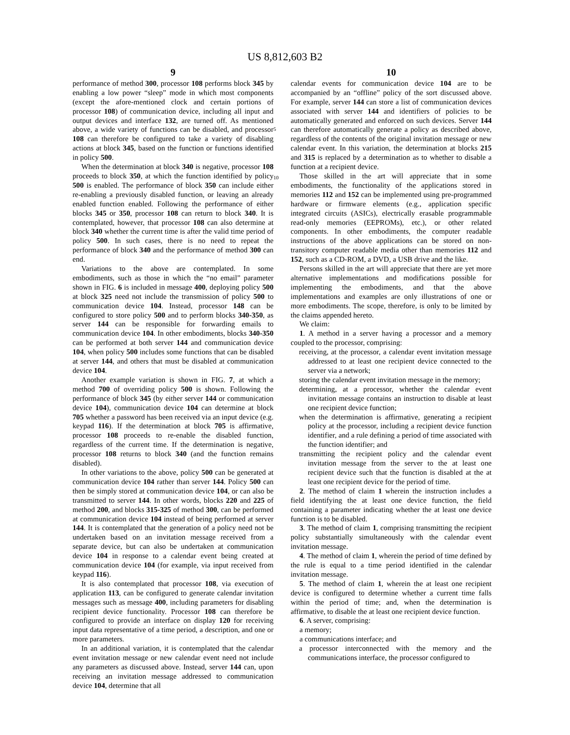US 8,812,603 B2
9
performance of method 300, processor 108 performs block 345 by enabling a low power “sleep” mode in which most components (except the afore-mentioned clock and certain portions of processor 108) of communication device, including all input and output devices and interface 132, are turned off. As mentioned above, a wide variety of functions can be disabled, and processor 108 can therefore be configured to take a variety of disabling actions at block 345, based on the function or functions identified in policy 500.
When the determination at block 340 is negative, processor 108 proceeds to block 350, at which the function identified by policy 500 is enabled. The performance of block 350 can include either re-enabling a previously disabled function, or leaving an already enabled function enabled. Following the performance of either blocks 345 or 350, processor 108 can return to block 340. It is contemplated, however, that processor 108 can also determine at block 340 whether the current time is after the valid time period of policy 500. In such cases, there is no need to repeat the performance of block 340 and the performance of method 300 can end.
Variations to the above are contemplated. In some embodiments, such as those in which the “no email” parameter shown in FIG. 6 is included in message 400, deploying policy 500 at block 325 need not include the transmission of policy 500 to communication device 104. Instead, processor 148 can be configured to store policy 500 and to perform blocks 340-350, as server 144 can be responsible for forwarding emails to communication device 104. In other embodiments, blocks 340-350 can be performed at both server 144 and communication device 104, when policy 500 includes some functions that can be disabled at server 144, and others that must be disabled at communication device 104.
Another example variation is shown in FIG. 7, at which a method 700 of overriding policy 500 is shown. Following the performance of block 345 (by either server 144 or communication device 104), communication device 104 can determine at block 705 whether a password has been received via an input device (e.g. keypad 116). If the determination at block 705 is affirmative, processor 108 proceeds to re-enable the disabled function, regardless of the current time. If the determination is negative, processor 108 returns to block 340 (and the function remains disabled).
In other variations to the above, policy 500 can be generated at communication device 104 rather than server 144. Policy 500 can then be simply stored at communication device 104, or can also be transmitted to server 144. In other words, blocks 220 and 225 of method 200, and blocks 315-325 of method 300, can be performed at communication device 104 instead of being performed at server 144. It is contemplated that the generation of a policy need not be undertaken based on an invitation message received from a separate device, but can also be undertaken at communication device 104 in response to a calendar event being created at communication device 104 (for example, via input received from keypad 116).
It is also contemplated that processor 108, via execution of application 113, can be configured to generate calendar invitation messages such as message 400, including parameters for disabling recipient device functionality. Processor 108 can therefore be configured to provide an interface on display 120 for receiving input data representative of a time period, a description, and one or more parameters.
In an additional variation, it is contemplated that the calendar event invitation message or new calendar event need not include any parameters as discussed above. Instead, server 144 can, upon receiving an invitation message addressed to communication device 104, determine that all
5
10
10
calendar events for communication device 104 are to be accompanied by an “offline” policy of the sort discussed above. For example, server 144 can store a list of communication devices associated with server 144 and identifiers of policies to be automatically generated and enforced on such devices. Server 144 can therefore automatically generate a policy as described above, regardless of the contents of the original invitation message or new calendar event. In this variation, the determination at blocks 215 and 315 is replaced by a determination as to whether to disable a function at a recipient device.
Those skilled in the art will appreciate that in some embodiments, the functionality of the applications stored in memories 112 and 152 can be implemented using pre-programmed hardware or firmware elements (e.g., application specific integrated circuits (ASICs), electrically erasable programmable read-only memories (EEPROMs), etc.), or other related components. In other embodiments, the computer readable instructions of the above applications can be stored on non-transitory computer readable media other than memories 112 and 152, such as a CD-ROM, a DVD, a USB drive and the like.
Persons skilled in the art will appreciate that there are yet more alternative implementations and modifications possible for implementing the embodiments, and that the above implementations and examples are only illustrations of one or more embodiments. The scope, therefore, is only to be limited by the claims appended hereto.
We claim:
1. A method in a server having a processor and a memory coupled to the processor, comprising:
receiving, at the processor, a calendar event invitation message addressed to at least one recipient device connected to the server via a network;
storing the calendar event invitation message in the memory;
determining, at a processor, whether the calendar event invitation message contains an instruction to disable at least one recipient device function;
when the determination is affirmative, generating a recipient policy at the processor, including a recipient device function identifier, and a rule defining a period of time associated with the function identifier; and
transmitting the recipient policy and the calendar event invitation message from the server to the at least one recipient device such that the function is disabled at the at least one recipient device for the period of time.
2. The method of claim 1 wherein the instruction includes a field identifying the at least one device function, the field containing a parameter indicating whether the at least one device function is to be disabled.
3. The method of claim 1, comprising transmitting the recipient policy substantially simultaneously with the calendar event invitation message.
4. The method of claim 1, wherein the period of time defined by the rule is equal to a time period identified in the calendar invitation message.
5. The method of claim 1, wherein the at least one recipient device is configured to determine whether a current time falls within the period of time; and, when the determination is affirmative, to disable the at least one recipient device function.
6. A server, comprising:
a memory;
a communications interface; and
a processor interconnected with the memory and the communications interface, the processor configured to